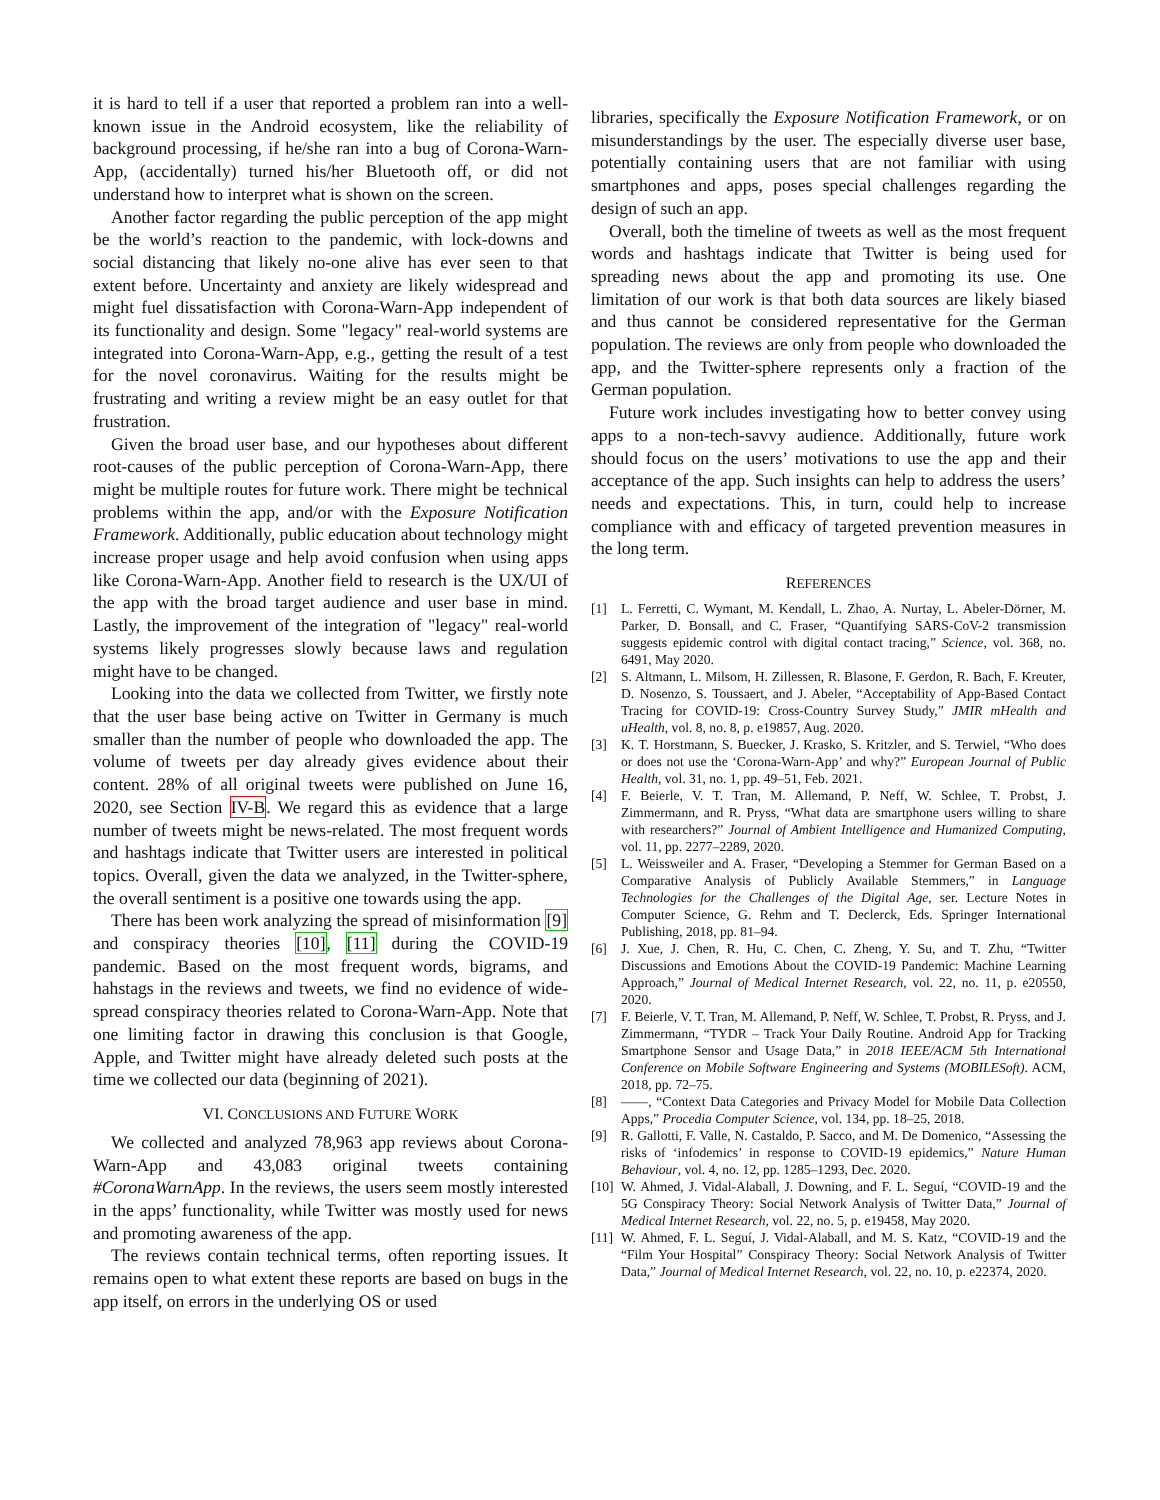it is hard to tell if a user that reported a problem ran into a well-known issue in the Android ecosystem, like the reliability of background processing, if he/she ran into a bug of Corona-Warn-App, (accidentally) turned his/her Bluetooth off, or did not understand how to interpret what is shown on the screen.
Another factor regarding the public perception of the app might be the world’s reaction to the pandemic, with lock-downs and social distancing that likely no-one alive has ever seen to that extent before. Uncertainty and anxiety are likely widespread and might fuel dissatisfaction with Corona-Warn-App independent of its functionality and design. Some "legacy" real-world systems are integrated into Corona-Warn-App, e.g., getting the result of a test for the novel coronavirus. Waiting for the results might be frustrating and writing a review might be an easy outlet for that frustration.
Given the broad user base, and our hypotheses about different root-causes of the public perception of Corona-Warn-App, there might be multiple routes for future work. There might be technical problems within the app, and/or with the Exposure Notification Framework. Additionally, public education about technology might increase proper usage and help avoid confusion when using apps like Corona-Warn-App. Another field to research is the UX/UI of the app with the broad target audience and user base in mind. Lastly, the improvement of the integration of "legacy" real-world systems likely progresses slowly because laws and regulation might have to be changed.
Looking into the data we collected from Twitter, we firstly note that the user base being active on Twitter in Germany is much smaller than the number of people who downloaded the app. The volume of tweets per day already gives evidence about their content. 28% of all original tweets were published on June 16, 2020, see Section IV-B. We regard this as evidence that a large number of tweets might be news-related. The most frequent words and hashtags indicate that Twitter users are interested in political topics. Overall, given the data we analyzed, in the Twitter-sphere, the overall sentiment is a positive one towards using the app.
There has been work analyzing the spread of misinformation [9] and conspiracy theories [10], [11] during the COVID-19 pandemic. Based on the most frequent words, bigrams, and hahstags in the reviews and tweets, we find no evidence of wide-spread conspiracy theories related to Corona-Warn-App. Note that one limiting factor in drawing this conclusion is that Google, Apple, and Twitter might have already deleted such posts at the time we collected our data (beginning of 2021).
VI. CONCLUSIONS AND FUTURE WORK
We collected and analyzed 78,963 app reviews about Corona-Warn-App and 43,083 original tweets containing #CoronaWarnApp. In the reviews, the users seem mostly interested in the apps’ functionality, while Twitter was mostly used for news and promoting awareness of the app.
The reviews contain technical terms, often reporting issues. It remains open to what extent these reports are based on bugs in the app itself, on errors in the underlying OS or used
libraries, specifically the Exposure Notification Framework, or on misunderstandings by the user. The especially diverse user base, potentially containing users that are not familiar with using smartphones and apps, poses special challenges regarding the design of such an app.
Overall, both the timeline of tweets as well as the most frequent words and hashtags indicate that Twitter is being used for spreading news about the app and promoting its use. One limitation of our work is that both data sources are likely biased and thus cannot be considered representative for the German population. The reviews are only from people who downloaded the app, and the Twitter-sphere represents only a fraction of the German population.
Future work includes investigating how to better convey using apps to a non-tech-savvy audience. Additionally, future work should focus on the users’ motivations to use the app and their acceptance of the app. Such insights can help to address the users’ needs and expectations. This, in turn, could help to increase compliance with and efficacy of targeted prevention measures in the long term.
REFERENCES
[1] L. Ferretti, C. Wymant, M. Kendall, L. Zhao, A. Nurtay, L. Abeler-Dörner, M. Parker, D. Bonsall, and C. Fraser, “Quantifying SARS-CoV-2 transmission suggests epidemic control with digital contact tracing,” Science, vol. 368, no. 6491, May 2020.
[2] S. Altmann, L. Milsom, H. Zillessen, R. Blasone, F. Gerdon, R. Bach, F. Kreuter, D. Nosenzo, S. Toussaert, and J. Abeler, “Acceptability of App-Based Contact Tracing for COVID-19: Cross-Country Survey Study,” JMIR mHealth and uHealth, vol. 8, no. 8, p. e19857, Aug. 2020.
[3] K. T. Horstmann, S. Buecker, J. Krasko, S. Kritzler, and S. Terwiel, “Who does or does not use the ‘Corona-Warn-App’ and why?” European Journal of Public Health, vol. 31, no. 1, pp. 49–51, Feb. 2021.
[4] F. Beierle, V. T. Tran, M. Allemand, P. Neff, W. Schlee, T. Probst, J. Zimmermann, and R. Pryss, “What data are smartphone users willing to share with researchers?” Journal of Ambient Intelligence and Humanized Computing, vol. 11, pp. 2277–2289, 2020.
[5] L. Weissweiler and A. Fraser, “Developing a Stemmer for German Based on a Comparative Analysis of Publicly Available Stemmers,” in Language Technologies for the Challenges of the Digital Age, ser. Lecture Notes in Computer Science, G. Rehm and T. Declerck, Eds. Springer International Publishing, 2018, pp. 81–94.
[6] J. Xue, J. Chen, R. Hu, C. Chen, C. Zheng, Y. Su, and T. Zhu, “Twitter Discussions and Emotions About the COVID-19 Pandemic: Machine Learning Approach,” Journal of Medical Internet Research, vol. 22, no. 11, p. e20550, 2020.
[7] F. Beierle, V. T. Tran, M. Allemand, P. Neff, W. Schlee, T. Probst, R. Pryss, and J. Zimmermann, “TYDR – Track Your Daily Routine. Android App for Tracking Smartphone Sensor and Usage Data,” in 2018 IEEE/ACM 5th International Conference on Mobile Software Engineering and Systems (MOBILESoft). ACM, 2018, pp. 72–75.
[8] ——, “Context Data Categories and Privacy Model for Mobile Data Collection Apps,” Procedia Computer Science, vol. 134, pp. 18–25, 2018.
[9] R. Gallotti, F. Valle, N. Castaldo, P. Sacco, and M. De Domenico, “Assessing the risks of ‘infodemics’ in response to COVID-19 epidemics,” Nature Human Behaviour, vol. 4, no. 12, pp. 1285–1293, Dec. 2020.
[10] W. Ahmed, J. Vidal-Alaball, J. Downing, and F. L. Seguí, “COVID-19 and the 5G Conspiracy Theory: Social Network Analysis of Twitter Data,” Journal of Medical Internet Research, vol. 22, no. 5, p. e19458, May 2020.
[11] W. Ahmed, F. L. Seguí, J. Vidal-Alaball, and M. S. Katz, “COVID-19 and the “Film Your Hospital” Conspiracy Theory: Social Network Analysis of Twitter Data,” Journal of Medical Internet Research, vol. 22, no. 10, p. e22374, 2020.